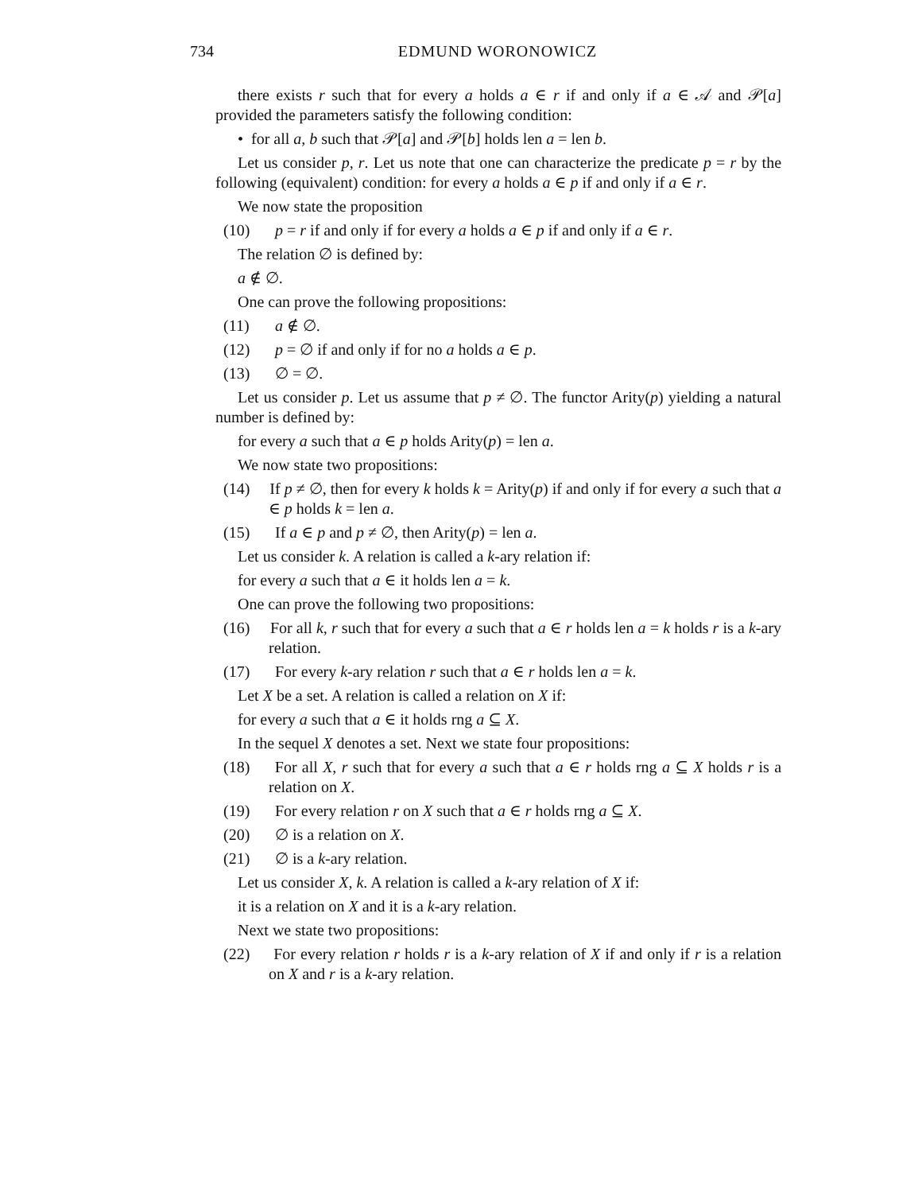734 EDMUND WORONOWICZ
there exists r such that for every a holds a ∈ r if and only if a ∈ 𝒜 and 𝒫[a] provided the parameters satisfy the following condition:
• for all a, b such that 𝒫[a] and 𝒫[b] holds len a = len b.
Let us consider p, r. Let us note that one can characterize the predicate p = r by the following (equivalent) condition: for every a holds a ∈ p if and only if a ∈ r.
We now state the proposition
(10) p = r if and only if for every a holds a ∈ p if and only if a ∈ r.
The relation ∅ is defined by:
a ∉ ∅.
One can prove the following propositions:
(11) a ∉ ∅.
(12) p = ∅ if and only if for no a holds a ∈ p.
(13) ∅ = ∅.
Let us consider p. Let us assume that p ≠ ∅. The functor Arity(p) yielding a natural number is defined by:
for every a such that a ∈ p holds Arity(p) = len a.
We now state two propositions:
(14) If p ≠ ∅, then for every k holds k = Arity(p) if and only if for every a such that a ∈ p holds k = len a.
(15) If a ∈ p and p ≠ ∅, then Arity(p) = len a.
Let us consider k. A relation is called a k-ary relation if:
for every a such that a ∈ it holds len a = k.
One can prove the following two propositions:
(16) For all k, r such that for every a such that a ∈ r holds len a = k holds r is a k-ary relation.
(17) For every k-ary relation r such that a ∈ r holds len a = k.
Let X be a set. A relation is called a relation on X if:
for every a such that a ∈ it holds rng a ⊆ X.
In the sequel X denotes a set. Next we state four propositions:
(18) For all X, r such that for every a such that a ∈ r holds rng a ⊆ X holds r is a relation on X.
(19) For every relation r on X such that a ∈ r holds rng a ⊆ X.
(20) ∅ is a relation on X.
(21) ∅ is a k-ary relation.
Let us consider X, k. A relation is called a k-ary relation of X if:
it is a relation on X and it is a k-ary relation.
Next we state two propositions:
(22) For every relation r holds r is a k-ary relation of X if and only if r is a relation on X and r is a k-ary relation.